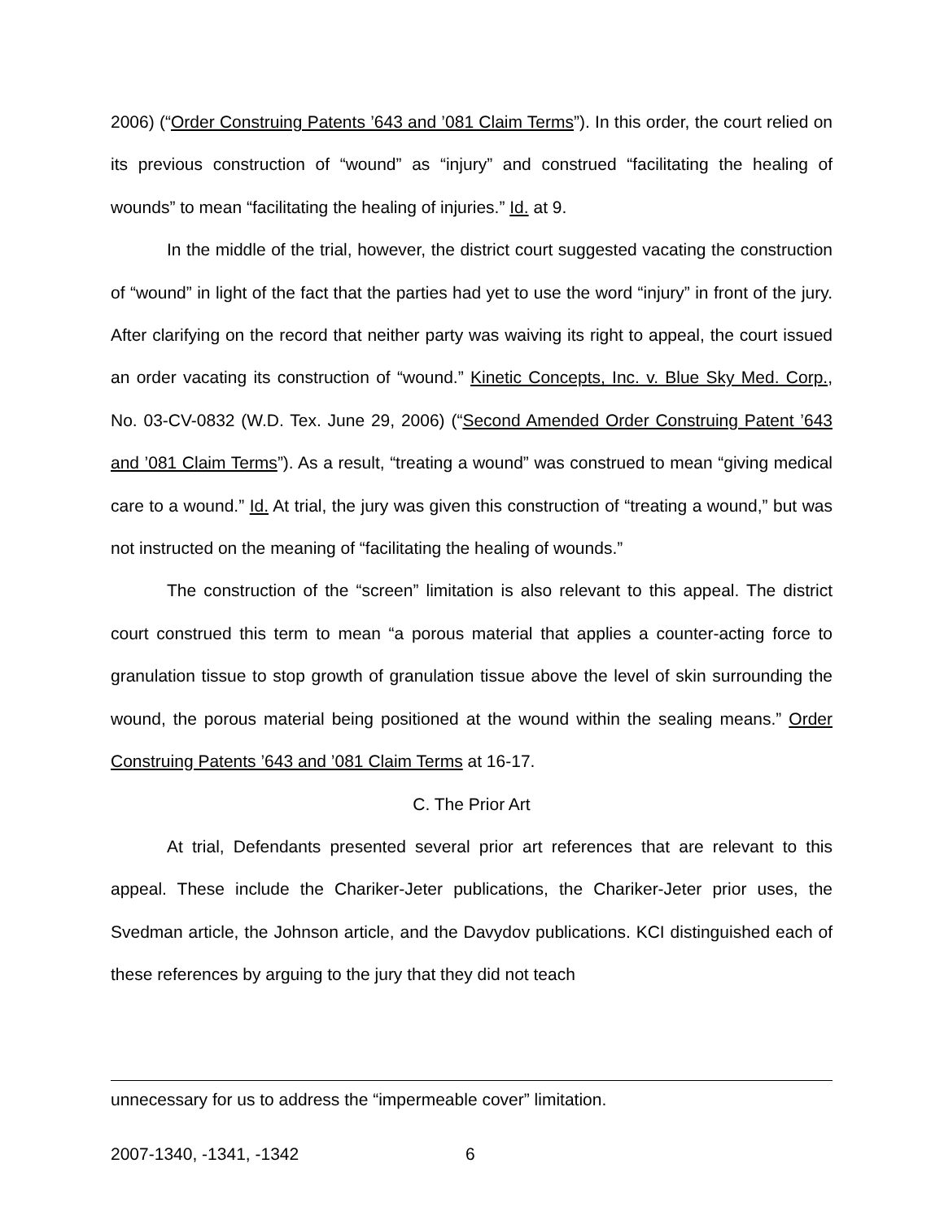2006) (“Order Construing Patents ’643 and ’081 Claim Terms”). In this order, the court relied on its previous construction of “wound” as “injury” and construed “facilitating the healing of wounds” to mean “facilitating the healing of injuries.” Id. at 9.
In the middle of the trial, however, the district court suggested vacating the construction of “wound” in light of the fact that the parties had yet to use the word “injury” in front of the jury. After clarifying on the record that neither party was waiving its right to appeal, the court issued an order vacating its construction of “wound.” Kinetic Concepts, Inc. v. Blue Sky Med. Corp., No. 03-CV-0832 (W.D. Tex. June 29, 2006) (“Second Amended Order Construing Patent ’643 and ’081 Claim Terms”). As a result, “treating a wound” was construed to mean “giving medical care to a wound.” Id. At trial, the jury was given this construction of “treating a wound,” but was not instructed on the meaning of “facilitating the healing of wounds.”
The construction of the “screen” limitation is also relevant to this appeal. The district court construed this term to mean “a porous material that applies a counter-acting force to granulation tissue to stop growth of granulation tissue above the level of skin surrounding the wound, the porous material being positioned at the wound within the sealing means.” Order Construing Patents ’643 and ’081 Claim Terms at 16-17.
C. The Prior Art
At trial, Defendants presented several prior art references that are relevant to this appeal. These include the Chariker-Jeter publications, the Chariker-Jeter prior uses, the Svedman article, the Johnson article, and the Davydov publications. KCI distinguished each of these references by arguing to the jury that they did not teach
unnecessary for us to address the “impermeable cover” limitation.
2007-1340, -1341, -1342 6